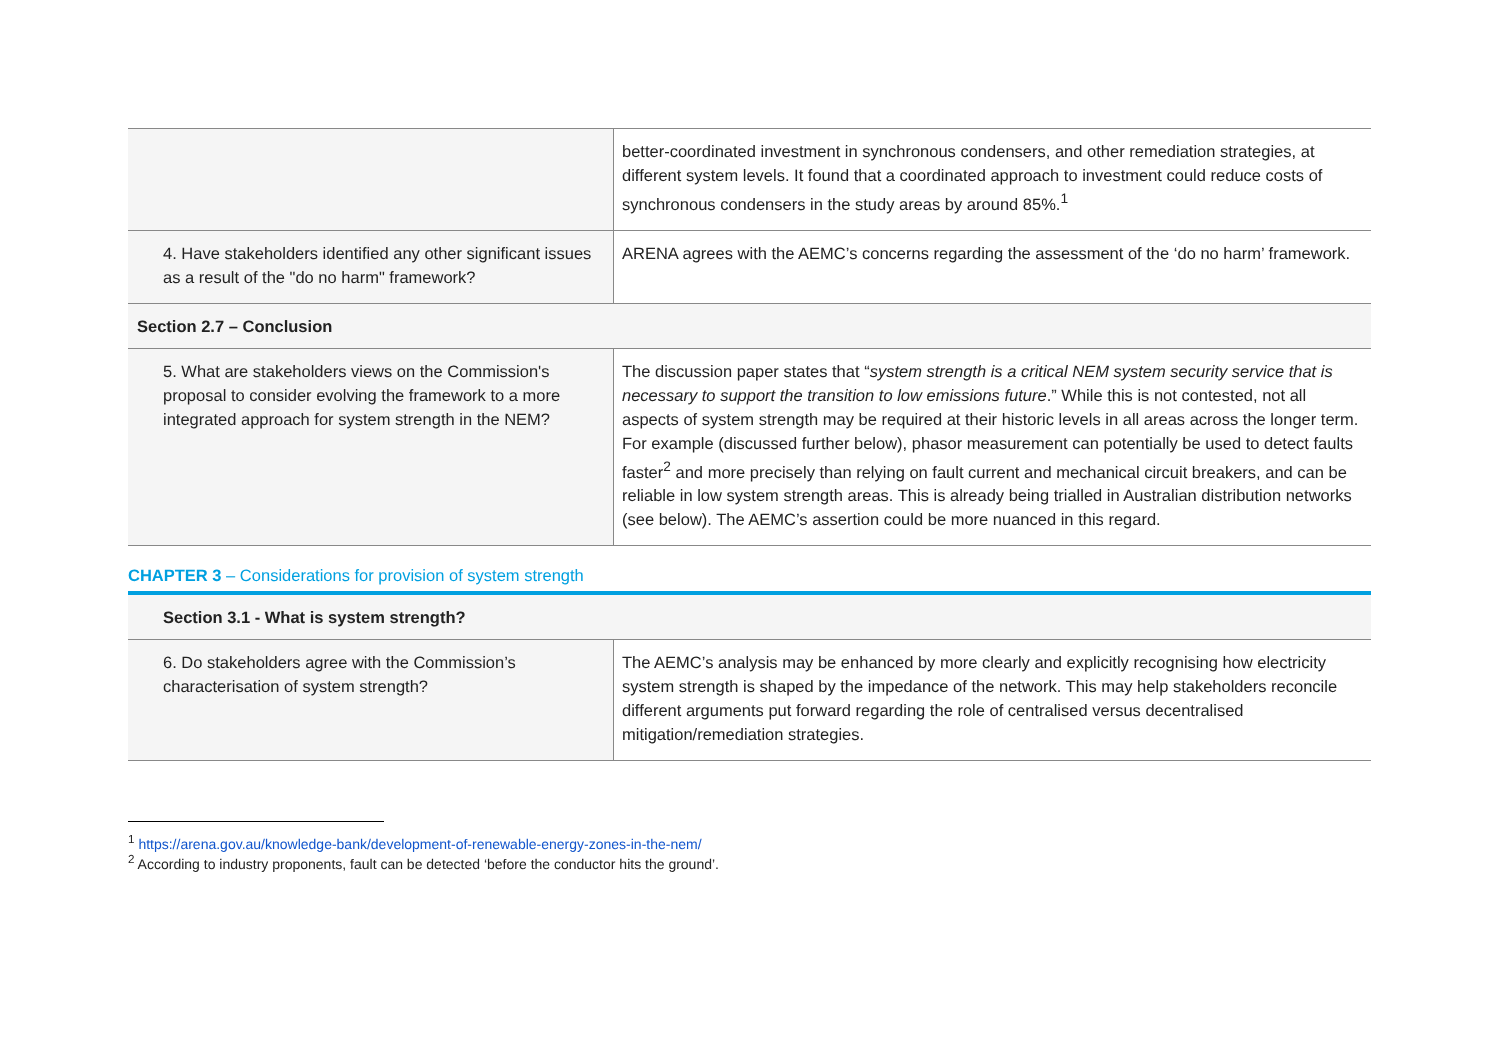| | better-coordinated investment in synchronous condensers, and other remediation strategies, at different system levels. It found that a coordinated approach to investment could reduce costs of synchronous condensers in the study areas by around 85%.<sup>1</sup> |
| 4. Have stakeholders identified any other significant issues as a result of the "do no harm" framework? | ARENA agrees with the AEMC’s concerns regarding the assessment of the ‘do no harm’ framework. |
| Section 2.7 – Conclusion | |
| 5. What are stakeholders views on the Commission's proposal to consider evolving the framework to a more integrated approach for system strength in the NEM? | The discussion paper states that “ system strength is a critical NEM system security service that is necessary to support the transition to low emissions future .” While this is not contested, not all aspects of system strength may be required at their historic levels in all areas across the longer term. For example (discussed further below), phasor measurement can potentially be used to detect faults faster<sup>2</sup> and more precisely than relying on fault current and mechanical circuit breakers, and can be reliable in low system strength areas. This is already being trialled in Australian distribution networks (see below). The AEMC’s assertion could be more nuanced in this regard. |
CHAPTER 3 – Considerations for provision of system strength
| Section 3.1 - What is system strength? | |
| 6. Do stakeholders agree with the Commission’s characterisation of system strength? | The AEMC’s analysis may be enhanced by more clearly and explicitly recognising how electricity system strength is shaped by the impedance of the network. This may help stakeholders reconcile different arguments put forward regarding the role of centralised versus decentralised mitigation/remediation strategies. |
<sup>1</sup> https://arena.gov.au/knowledge-bank/development-of-renewable-energy-zones-in-the-nem/
<sup>2</sup> According to industry proponents, fault can be detected ‘before the conductor hits the ground’.